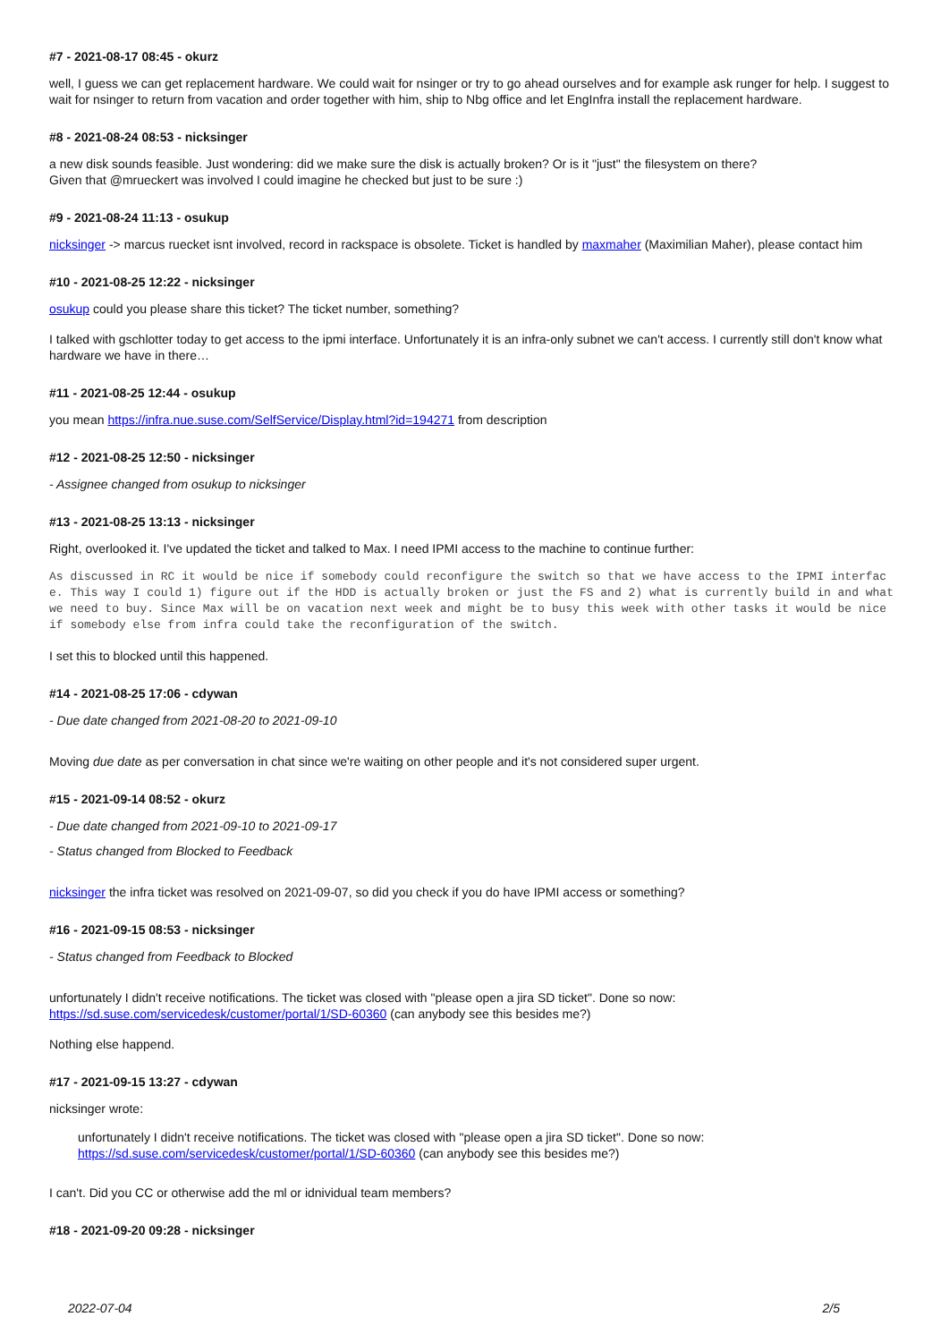#7 - 2021-08-17 08:45 - okurz
well, I guess we can get replacement hardware. We could wait for nsinger or try to go ahead ourselves and for example ask runger for help. I suggest to wait for nsinger to return from vacation and order together with him, ship to Nbg office and let EngInfra install the replacement hardware.
#8 - 2021-08-24 08:53 - nicksinger
a new disk sounds feasible. Just wondering: did we make sure the disk is actually broken? Or is it "just" the filesystem on there?
Given that @mrueckert was involved I could imagine he checked but just to be sure :)
#9 - 2021-08-24 11:13 - osukup
nicksinger -> marcus ruecket isnt involved, record in rackspace is obsolete. Ticket is handled by maxmaher (Maximilian Maher), please contact him
#10 - 2021-08-25 12:22 - nicksinger
osukup could you please share this ticket? The ticket number, something?
I talked with gschlotter today to get access to the ipmi interface. Unfortunately it is an infra-only subnet we can't access. I currently still don't know what hardware we have in there…
#11 - 2021-08-25 12:44 - osukup
you mean https://infra.nue.suse.com/SelfService/Display.html?id=194271 from description
#12 - 2021-08-25 12:50 - nicksinger
- Assignee changed from osukup to nicksinger
#13 - 2021-08-25 13:13 - nicksinger
Right, overlooked it. I've updated the ticket and talked to Max. I need IPMI access to the machine to continue further:
As discussed in RC it would be nice if somebody could reconfigure the switch so that we have access to the IPMI interface. This way I could 1) figure out if the HDD is actually broken or just the FS and 2) what is currently build in and what we need to buy. Since Max will be on vacation next week and might be to busy this week with other tasks it would be nice if somebody else from infra could take the reconfiguration of the switch.
I set this to blocked until this happened.
#14 - 2021-08-25 17:06 - cdywan
- Due date changed from 2021-08-20 to 2021-09-10
Moving due date as per conversation in chat since we're waiting on other people and it's not considered super urgent.
#15 - 2021-09-14 08:52 - okurz
- Due date changed from 2021-09-10 to 2021-09-17
- Status changed from Blocked to Feedback
nicksinger the infra ticket was resolved on 2021-09-07, so did you check if you do have IPMI access or something?
#16 - 2021-09-15 08:53 - nicksinger
- Status changed from Feedback to Blocked
unfortunately I didn't receive notifications. The ticket was closed with "please open a jira SD ticket". Done so now:
https://sd.suse.com/servicedesk/customer/portal/1/SD-60360 (can anybody see this besides me?)
Nothing else happend.
#17 - 2021-09-15 13:27 - cdywan
nicksinger wrote:
unfortunately I didn't receive notifications. The ticket was closed with "please open a jira SD ticket". Done so now:
https://sd.suse.com/servicedesk/customer/portal/1/SD-60360 (can anybody see this besides me?)
I can't. Did you CC or otherwise add the ml or idnividual team members?
#18 - 2021-09-20 09:28 - nicksinger
2022-07-04 2/5